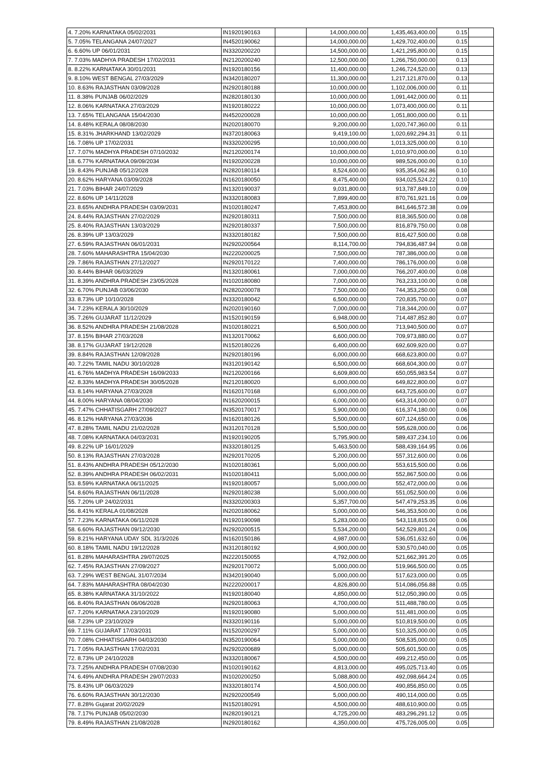| 4. 7.20% KARNATAKA 05/02/2031 | IN1920190163 | | 14,000,000.00 | 1,435,463,400.00 | 0.15 | |
| 5. 7.05% TELANGANA 24/07/2027 | IN4520190062 | | 14,000,000.00 | 1,429,702,400.00 | 0.15 | |
| 6. 6.60% UP 06/01/2031 | IN3320200220 | | 14,500,000.00 | 1,421,295,800.00 | 0.15 | |
| 7. 7.03% MADHYA PRADESH 17/02/2031 | IN2120200240 | | 12,500,000.00 | 1,266,750,000.00 | 0.13 | |
| 8. 8.22% KARNATAKA 30/01/2031 | IN1920180156 | | 11,400,000.00 | 1,246,724,520.00 | 0.13 | |
| 9. 8.10% WEST BENGAL 27/03/2029 | IN3420180207 | | 11,300,000.00 | 1,217,121,870.00 | 0.13 | |
| 10. 8.63% RAJASTHAN 03/09/2028 | IN2920180188 | | 10,000,000.00 | 1,102,006,000.00 | 0.11 | |
| 11. 8.38% PUNJAB 06/02/2029 | IN2820180130 | | 10,000,000.00 | 1,091,442,000.00 | 0.11 | |
| 12. 8.06% KARNATAKA 27/03/2029 | IN1920180222 | | 10,000,000.00 | 1,073,400,000.00 | 0.11 | |
| 13. 7.65% TELANGANA 15/04/2030 | IN4520200028 | | 10,000,000.00 | 1,051,800,000.00 | 0.11 | |
| 14. 8.48% KERALA 08/08/2030 | IN2020180070 | | 9,200,000.00 | 1,020,747,360.00 | 0.11 | |
| 15. 8.31% JHARKHAND 13/02/2029 | IN3720180063 | | 9,419,100.00 | 1,020,692,294.31 | 0.11 | |
| 16. 7.08% UP 17/02/2031 | IN3320200295 | | 10,000,000.00 | 1,013,325,000.00 | 0.10 | |
| 17. 7.07% MADHYA PRADESH 07/10/2032 | IN2120200174 | | 10,000,000.00 | 1,010,970,000.00 | 0.10 | |
| 18. 6.77% KARNATAKA 09/09/2034 | IN1920200228 | | 10,000,000.00 | 989,526,000.00 | 0.10 | |
| 19. 8.43% PUNJAB 05/12/2028 | IN2820180114 | | 8,524,600.00 | 935,354,062.86 | 0.10 | |
| 20. 8.62% HARYANA 03/09/2028 | IN1620180050 | | 8,475,400.00 | 934,025,524.22 | 0.10 | |
| 21. 7.03% BIHAR 24/07/2029 | IN1320190037 | | 9,031,800.00 | 913,787,849.10 | 0.09 | |
| 22. 8.60% UP 14/11/2028 | IN3320180083 | | 7,899,400.00 | 870,761,921.16 | 0.09 | |
| 23. 8.65% ANDHRA PRADESH 03/09/2031 | IN1020180247 | | 7,453,800.00 | 841,646,572.38 | 0.09 | |
| 24. 8.44% RAJASTHAN 27/02/2029 | IN2920180311 | | 7,500,000.00 | 818,365,500.00 | 0.08 | |
| 25. 8.40% RAJASTHAN 13/03/2029 | IN2920180337 | | 7,500,000.00 | 816,879,750.00 | 0.08 | |
| 26. 8.39% UP 13/03/2029 | IN3320180182 | | 7,500,000.00 | 816,427,500.00 | 0.08 | |
| 27. 6.59% RAJASTHAN 06/01/2031 | IN2920200564 | | 8,114,700.00 | 794,836,487.94 | 0.08 | |
| 28. 7.60% MAHARASHTRA 15/04/2030 | IN2220200025 | | 7,500,000.00 | 787,386,000.00 | 0.08 | |
| 29. 7.86% RAJASTHAN 27/12/2027 | IN2920170122 | | 7,400,000.00 | 786,176,000.00 | 0.08 | |
| 30. 8.44% BIHAR 06/03/2029 | IN1320180061 | | 7,000,000.00 | 766,207,400.00 | 0.08 | |
| 31. 8.39% ANDHRA PRADESH 23/05/2028 | IN1020180080 | | 7,000,000.00 | 763,233,100.00 | 0.08 | |
| 32. 6.70% PUNJAB 03/06/2030 | IN2820200078 | | 7,500,000.00 | 744,353,250.00 | 0.08 | |
| 33. 8.73% UP 10/10/2028 | IN3320180042 | | 6,500,000.00 | 720,835,700.00 | 0.07 | |
| 34. 7.23% KERALA 30/10/2029 | IN2020190160 | | 7,000,000.00 | 718,344,200.00 | 0.07 | |
| 35. 7.26% GUJARAT 11/12/2029 | IN1520190159 | | 6,948,000.00 | 714,487,852.80 | 0.07 | |
| 36. 8.52% ANDHRA PRADESH 21/08/2028 | IN1020180221 | | 6,500,000.00 | 713,940,500.00 | 0.07 | |
| 37. 8.15% BIHAR 27/03/2028 | IN1320170062 | | 6,600,000.00 | 709,973,880.00 | 0.07 | |
| 38. 8.17% GUJARAT 19/12/2028 | IN1520180226 | | 6,400,000.00 | 692,609,920.00 | 0.07 | |
| 39. 8.84% RAJASTHAN 12/09/2028 | IN2920180196 | | 6,000,000.00 | 668,623,800.00 | 0.07 | |
| 40. 7.22% TAMIL NADU 30/10/2028 | IN3120190142 | | 6,500,000.00 | 668,604,300.00 | 0.07 | |
| 41. 6.76% MADHYA PRADESH 16/09/2033 | IN2120200166 | | 6,609,800.00 | 650,055,983.54 | 0.07 | |
| 42. 8.33% MADHYA PRADESH 30/05/2028 | IN2120180020 | | 6,000,000.00 | 649,822,800.00 | 0.07 | |
| 43. 8.14% HARYANA 27/03/2028 | IN1620170168 | | 6,000,000.00 | 643,725,600.00 | 0.07 | |
| 44. 8.00% HARYANA 08/04/2030 | IN1620200015 | | 6,000,000.00 | 643,314,000.00 | 0.07 | |
| 45. 7.47% CHHATISGARH 27/09/2027 | IN3520170017 | | 5,900,000.00 | 616,374,180.00 | 0.06 | |
| 46. 8.12% HARYANA 27/03/2036 | IN1620180126 | | 5,500,000.00 | 607,124,650.00 | 0.06 | |
| 47. 8.28% TAMIL NADU 21/02/2028 | IN3120170128 | | 5,500,000.00 | 595,628,000.00 | 0.06 | |
| 48. 7.08% KARNATAKA 04/03/2031 | IN1920190205 | | 5,795,900.00 | 589,437,234.10 | 0.06 | |
| 49. 8.22% UP 16/01/2029 | IN3320180125 | | 5,463,500.00 | 588,439,164.95 | 0.06 | |
| 50. 8.13% RAJASTHAN 27/03/2028 | IN2920170205 | | 5,200,000.00 | 557,312,600.00 | 0.06 | |
| 51. 8.43% ANDHRA PRADESH 05/12/2030 | IN1020180361 | | 5,000,000.00 | 553,615,500.00 | 0.06 | |
| 52. 8.39% ANDHRA PRADESH 06/02/2031 | IN1020180411 | | 5,000,000.00 | 552,867,500.00 | 0.06 | |
| 53. 8.59% KARNATAKA 06/11/2025 | IN1920180057 | | 5,000,000.00 | 552,472,000.00 | 0.06 | |
| 54. 8.60% RAJASTHAN 06/11/2028 | IN2920180238 | | 5,000,000.00 | 551,052,500.00 | 0.06 | |
| 55. 7.20% UP 24/02/2031 | IN3320200303 | | 5,357,700.00 | 547,479,253.35 | 0.06 | |
| 56. 8.41% KERALA 01/08/2028 | IN2020180062 | | 5,000,000.00 | 546,353,500.00 | 0.06 | |
| 57. 7.23% KARNATAKA 06/11/2028 | IN1920190098 | | 5,283,000.00 | 543,118,815.00 | 0.06 | |
| 58. 6.60% RAJASTHAN 09/12/2030 | IN2920200515 | | 5,534,200.00 | 542,529,801.24 | 0.06 | |
| 59. 8.21% HARYANA UDAY SDL 31/3/2026 | IN1620150186 | | 4,987,000.00 | 536,051,632.60 | 0.06 | |
| 60. 8.18% TAMIL NADU 19/12/2028 | IN3120180192 | | 4,900,000.00 | 530,570,040.00 | 0.05 | |
| 61. 8.28% MAHARASHTRA 29/07/2025 | IN2220150055 | | 4,792,000.00 | 521,662,391.20 | 0.05 | |
| 62. 7.45% RAJASTHAN 27/09/2027 | IN2920170072 | | 5,000,000.00 | 519,966,500.00 | 0.05 | |
| 63. 7.29% WEST BENGAL 31/07/2034 | IN3420190040 | | 5,000,000.00 | 517,623,000.00 | 0.05 | |
| 64. 7.83% MAHARASHTRA 08/04/2030 | IN2220200017 | | 4,826,800.00 | 514,086,056.88 | 0.05 | |
| 65. 8.38% KARNATAKA 31/10/2022 | IN1920180040 | | 4,850,000.00 | 512,050,390.00 | 0.05 | |
| 66. 8.40% RAJASTHAN 06/06/2028 | IN2920180063 | | 4,700,000.00 | 511,488,780.00 | 0.05 | |
| 67. 7.20% KARNATAKA 23/10/2029 | IN1920190080 | | 5,000,000.00 | 511,481,000.00 | 0.05 | |
| 68. 7.23% UP 23/10/2029 | IN3320190116 | | 5,000,000.00 | 510,819,500.00 | 0.05 | |
| 69. 7.11% GUJARAT 17/03/2031 | IN1520200297 | | 5,000,000.00 | 510,325,000.00 | 0.05 | |
| 70. 7.08% CHHATISGARH 04/03/2030 | IN3520190064 | | 5,000,000.00 | 508,535,000.00 | 0.05 | |
| 71. 7.05% RAJASTHAN 17/02/2031 | IN2920200689 | | 5,000,000.00 | 505,601,500.00 | 0.05 | |
| 72. 8.73% UP 24/10/2028 | IN3320180067 | | 4,500,000.00 | 499,212,450.00 | 0.05 | |
| 73. 7.25% ANDHRA PRADESH 07/08/2030 | IN1020190162 | | 4,813,000.00 | 495,025,713.40 | 0.05 | |
| 74. 6.49% ANDHRA PRADESH 29/07/2033 | IN1020200250 | | 5,088,800.00 | 492,098,664.24 | 0.05 | |
| 75. 8.43% UP 06/03/2029 | IN3320180174 | | 4,500,000.00 | 490,856,850.00 | 0.05 | |
| 76. 6.60% RAJASTHAN 30/12/2030 | IN2920200549 | | 5,000,000.00 | 490,114,000.00 | 0.05 | |
| 77. 8.28% Gujarat 20/02/2029 | IN1520180291 | | 4,500,000.00 | 488,610,900.00 | 0.05 | |
| 78. 7.17% PUNJAB 05/02/2030 | IN2820190121 | | 4,725,200.00 | 483,296,291.12 | 0.05 | |
| 79. 8.49% RAJASTHAN 21/08/2028 | IN2920180162 | | 4,350,000.00 | 475,726,005.00 | 0.05 | |